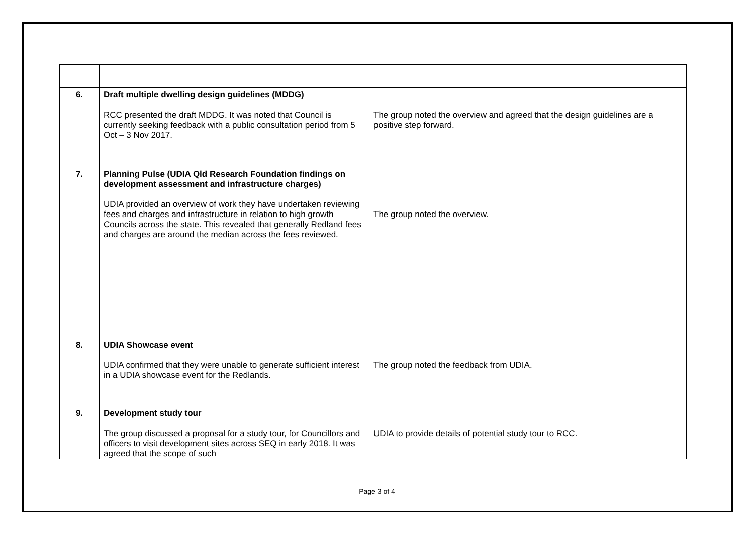| 6. | Draft multiple dwelling design guidelines (MDDG) RCC presented the draft MDDG. It was noted that Council is currently seeking feedback with a public consultation period from 5 Oct – 3 Nov 2017. | The group noted the overview and agreed that the design guidelines are a positive step forward. |
| 7. | Planning Pulse (UDIA Qld Research Foundation findings on development assessment and infrastructure charges) UDIA provided an overview of work they have undertaken reviewing fees and charges and infrastructure in relation to high growth Councils across the state. This revealed that generally Redland fees and charges are around the median across the fees reviewed. | The group noted the overview. |
| 8. | UDIA Showcase event UDIA confirmed that they were unable to generate sufficient interest in a UDIA showcase event for the Redlands. | The group noted the feedback from UDIA. |
| 9. | Development study tour The group discussed a proposal for a study tour, for Councillors and officers to visit development sites across SEQ in early 2018. It was agreed that the scope of such | UDIA to provide details of potential study tour to RCC. |
Page 3 of 4